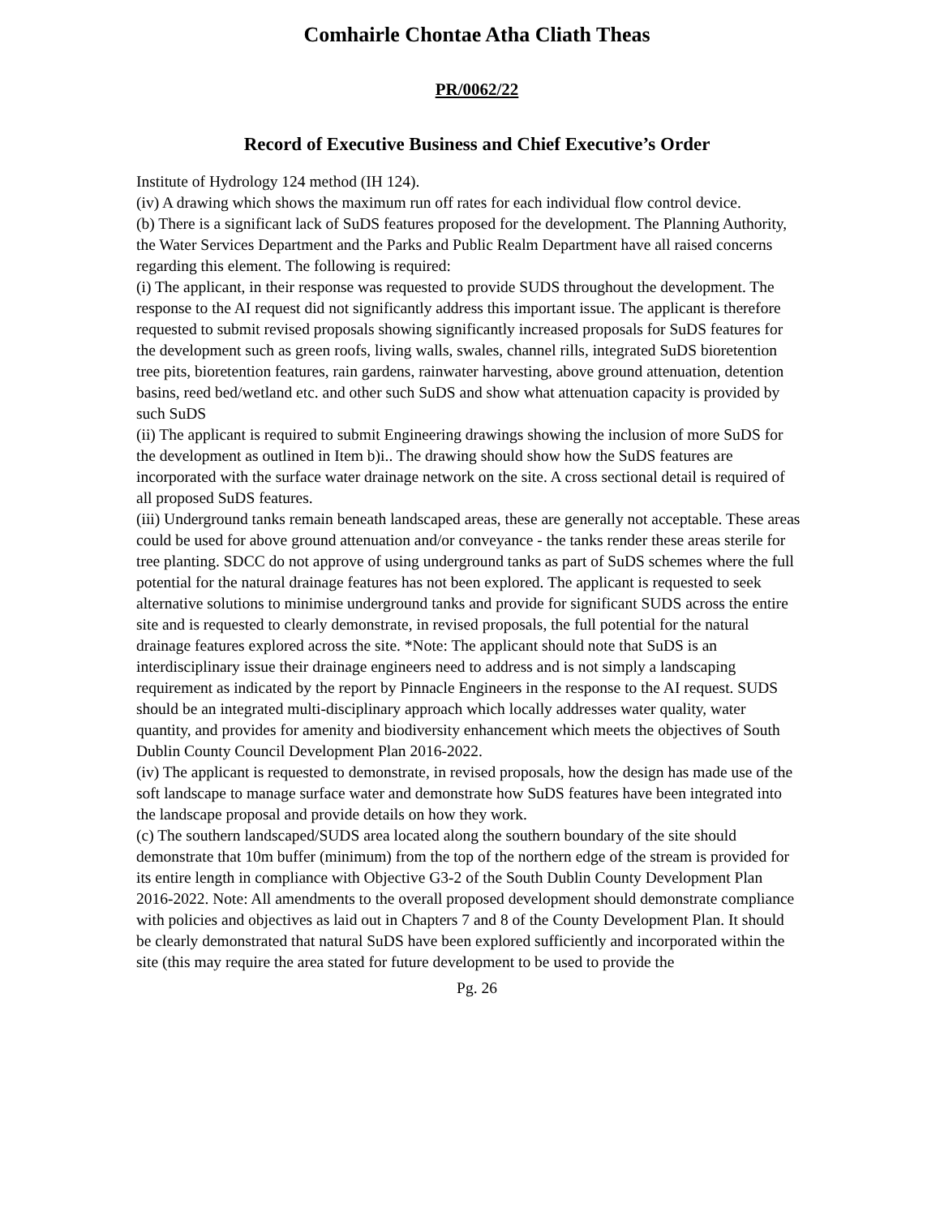Comhairle Chontae Atha Cliath Theas
PR/0062/22
Record of Executive Business and Chief Executive’s Order
Institute of Hydrology 124 method (IH 124).
(iv) A drawing which shows the maximum run off rates for each individual flow control device.
(b) There is a significant lack of SuDS features proposed for the development. The Planning Authority, the Water Services Department and the Parks and Public Realm Department have all raised concerns regarding this element. The following is required:
(i) The applicant, in their response was requested to provide SUDS throughout the development. The response to the AI request did not significantly address this important issue. The applicant is therefore requested to submit revised proposals showing significantly increased proposals for SuDS features for the development such as green roofs, living walls, swales, channel rills, integrated SuDS bioretention tree pits, bioretention features, rain gardens, rainwater harvesting, above ground attenuation, detention basins, reed bed/wetland etc. and other such SuDS and show what attenuation capacity is provided by such SuDS
(ii) The applicant is required to submit Engineering drawings showing the inclusion of more SuDS for the development as outlined in Item b)i.. The drawing should show how the SuDS features are incorporated with the surface water drainage network on the site. A cross sectional detail is required of all proposed SuDS features.
(iii) Underground tanks remain beneath landscaped areas, these are generally not acceptable. These areas could be used for above ground attenuation and/or conveyance - the tanks render these areas sterile for tree planting. SDCC do not approve of using underground tanks as part of SuDS schemes where the full potential for the natural drainage features has not been explored. The applicant is requested to seek alternative solutions to minimise underground tanks and provide for significant SUDS across the entire site and is requested to clearly demonstrate, in revised proposals, the full potential for the natural drainage features explored across the site. *Note: The applicant should note that SuDS is an interdisciplinary issue their drainage engineers need to address and is not simply a landscaping requirement as indicated by the report by Pinnacle Engineers in the response to the AI request. SUDS should be an integrated multi-disciplinary approach which locally addresses water quality, water quantity, and provides for amenity and biodiversity enhancement which meets the objectives of South Dublin County Council Development Plan 2016-2022.
(iv) The applicant is requested to demonstrate, in revised proposals, how the design has made use of the soft landscape to manage surface water and demonstrate how SuDS features have been integrated into the landscape proposal and provide details on how they work.
(c) The southern landscaped/SUDS area located along the southern boundary of the site should demonstrate that 10m buffer (minimum) from the top of the northern edge of the stream is provided for its entire length in compliance with Objective G3-2 of the South Dublin County Development Plan 2016-2022. Note: All amendments to the overall proposed development should demonstrate compliance with policies and objectives as laid out in Chapters 7 and 8 of the County Development Plan. It should be clearly demonstrated that natural SuDS have been explored sufficiently and incorporated within the site (this may require the area stated for future development to be used to provide the
Pg. 26